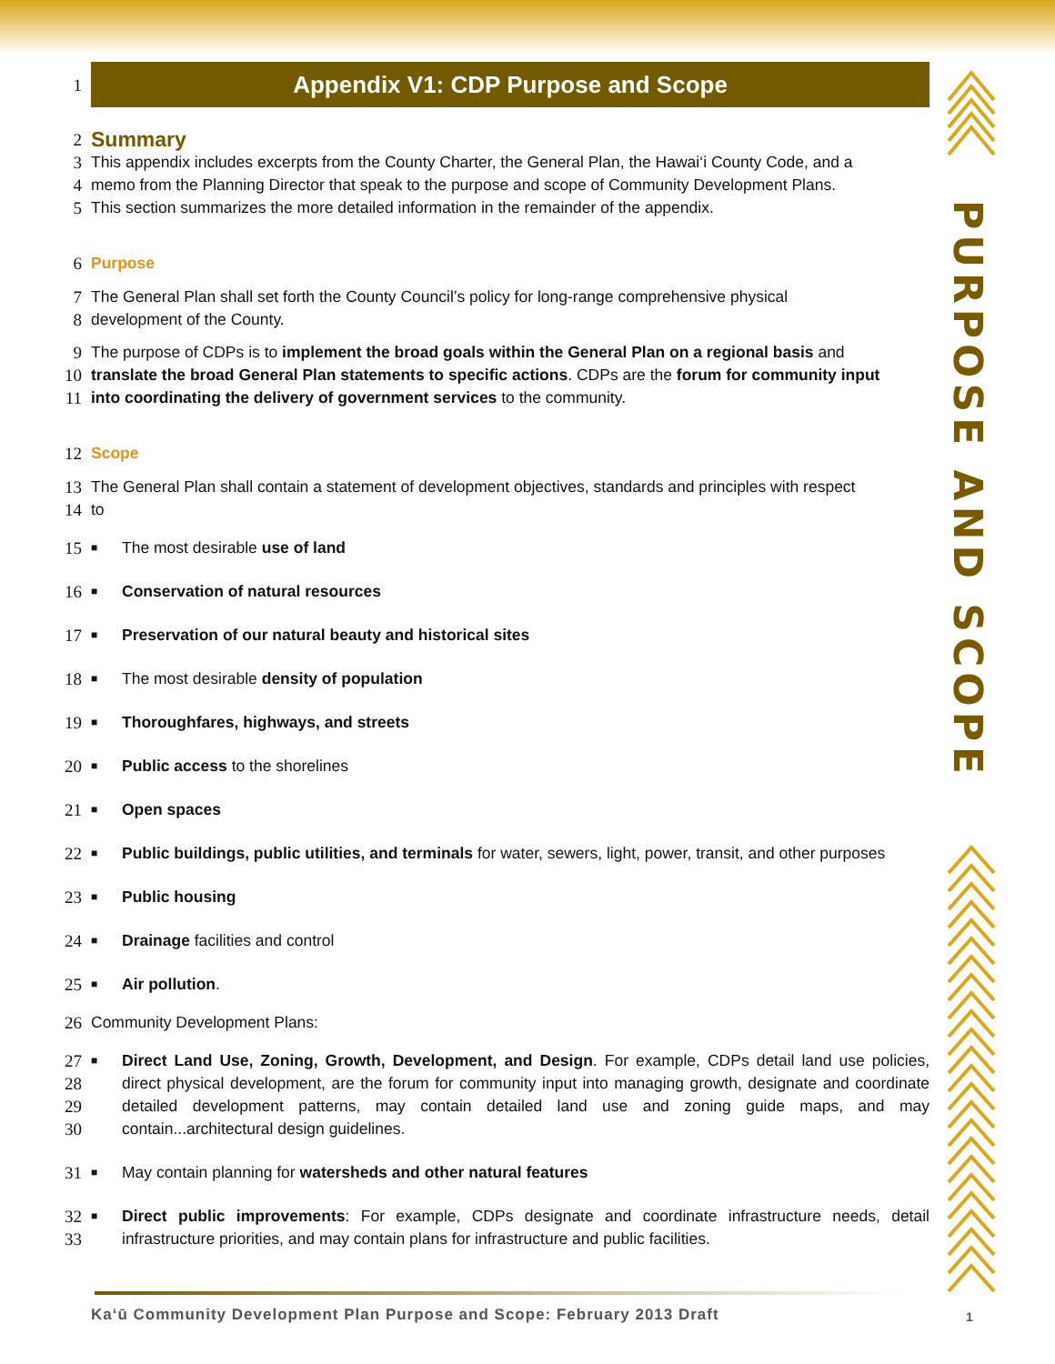PURPOSE AND SCOPE
1 Appendix V1: CDP Purpose and Scope
2 Summary
3 This appendix includes excerpts from the County Charter, the General Plan, the Hawai‘i County Code, and a
4 memo from the Planning Director that speak to the purpose and scope of Community Development Plans.
5 This section summarizes the more detailed information in the remainder of the appendix.
6 Purpose
7 The General Plan shall set forth the County Council’s policy for long-range comprehensive physical
8 development of the County.
9 The purpose of CDPs is to implement the broad goals within the General Plan on a regional basis and
10 translate the broad General Plan statements to specific actions. CDPs are the forum for community input
11 into coordinating the delivery of government services to the community.
12 Scope
13 The General Plan shall contain a statement of development objectives, standards and principles with respect
14 to
15 ■ The most desirable use of land
16 ■ Conservation of natural resources
17 ■ Preservation of our natural beauty and historical sites
18 ■ The most desirable density of population
19 ■ Thoroughfares, highways, and streets
20 ■ Public access to the shorelines
21 ■ Open spaces
22 ■ Public buildings, public utilities, and terminals for water, sewers, light, power, transit, and other purposes
23 ■ Public housing
24 ■ Drainage facilities and control
25 ■ Air pollution.
26 Community Development Plans:
27
28
29
30 ■ Direct Land Use, Zoning, Growth, Development, and Design. For example, CDPs detail land use policies, direct physical development, are the forum for community input into managing growth, designate and coordinate detailed development patterns, may contain detailed land use and zoning guide maps, and may contain...architectural design guidelines.
31 ■ May contain planning for watersheds and other natural features
32
33 ■ Direct public improvements: For example, CDPs designate and coordinate infrastructure needs, detail infrastructure priorities, and may contain plans for infrastructure and public facilities.
Kaʻū Community Development Plan Purpose and Scope: February 2013 Draft
1